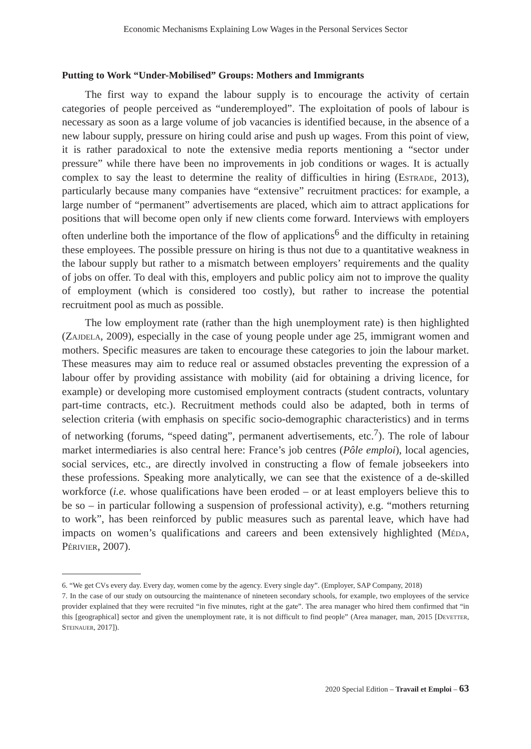Economic Mechanisms Explaining Low Wages in the Personal Services Sector
Putting to Work “Under-Mobilised” Groups: Mothers and Immigrants
The first way to expand the labour supply is to encourage the activity of certain categories of people perceived as “underemployed”. The exploitation of pools of labour is necessary as soon as a large volume of job vacancies is identified because, in the absence of a new labour supply, pressure on hiring could arise and push up wages. From this point of view, it is rather paradoxical to note the extensive media reports mentioning a “sector under pressure” while there have been no improvements in job conditions or wages. It is actually complex to say the least to determine the reality of difficulties in hiring (Estrade, 2013), particularly because many companies have “extensive” recruitment practices: for example, a large number of “permanent” advertisements are placed, which aim to attract applications for positions that will become open only if new clients come forward. Interviews with employers often underline both the importance of the flow of applications<sup>6</sup> and the difficulty in retaining these employees. The possible pressure on hiring is thus not due to a quantitative weakness in the labour supply but rather to a mismatch between employers’ requirements and the quality of jobs on offer. To deal with this, employers and public policy aim not to improve the quality of employment (which is considered too costly), but rather to increase the potential recruitment pool as much as possible.
The low employment rate (rather than the high unemployment rate) is then highlighted (Zajdela, 2009), especially in the case of young people under age 25, immigrant women and mothers. Specific measures are taken to encourage these categories to join the labour market. These measures may aim to reduce real or assumed obstacles preventing the expression of a labour offer by providing assistance with mobility (aid for obtaining a driving licence, for example) or developing more customised employment contracts (student contracts, voluntary part-time contracts, etc.). Recruitment methods could also be adapted, both in terms of selection criteria (with emphasis on specific socio-demographic characteristics) and in terms of networking (forums, “speed dating”, permanent advertisements, etc.<sup>7</sup>). The role of labour market intermediaries is also central here: France’s job centres (Pôle emploi), local agencies, social services, etc., are directly involved in constructing a flow of female jobseekers into these professions. Speaking more analytically, we can see that the existence of a de-skilled workforce (i.e. whose qualifications have been eroded – or at least employers believe this to be so – in particular following a suspension of professional activity), e.g. “mothers returning to work”, has been reinforced by public measures such as parental leave, which have had impacts on women’s qualifications and careers and been extensively highlighted (Méda, Périvier, 2007).
6. “We get CVs every day. Every day, women come by the agency. Every single day”. (Employer, SAP Company, 2018)
7. In the case of our study on outsourcing the maintenance of nineteen secondary schools, for example, two employees of the service provider explained that they were recruited “in five minutes, right at the gate”. The area manager who hired them confirmed that “in this [geographical] sector and given the unemployment rate, it is not difficult to find people” (Area manager, man, 2015 [Devetter, Steinauer, 2017]).
2020 Special Edition – Travail et Emploi – 63